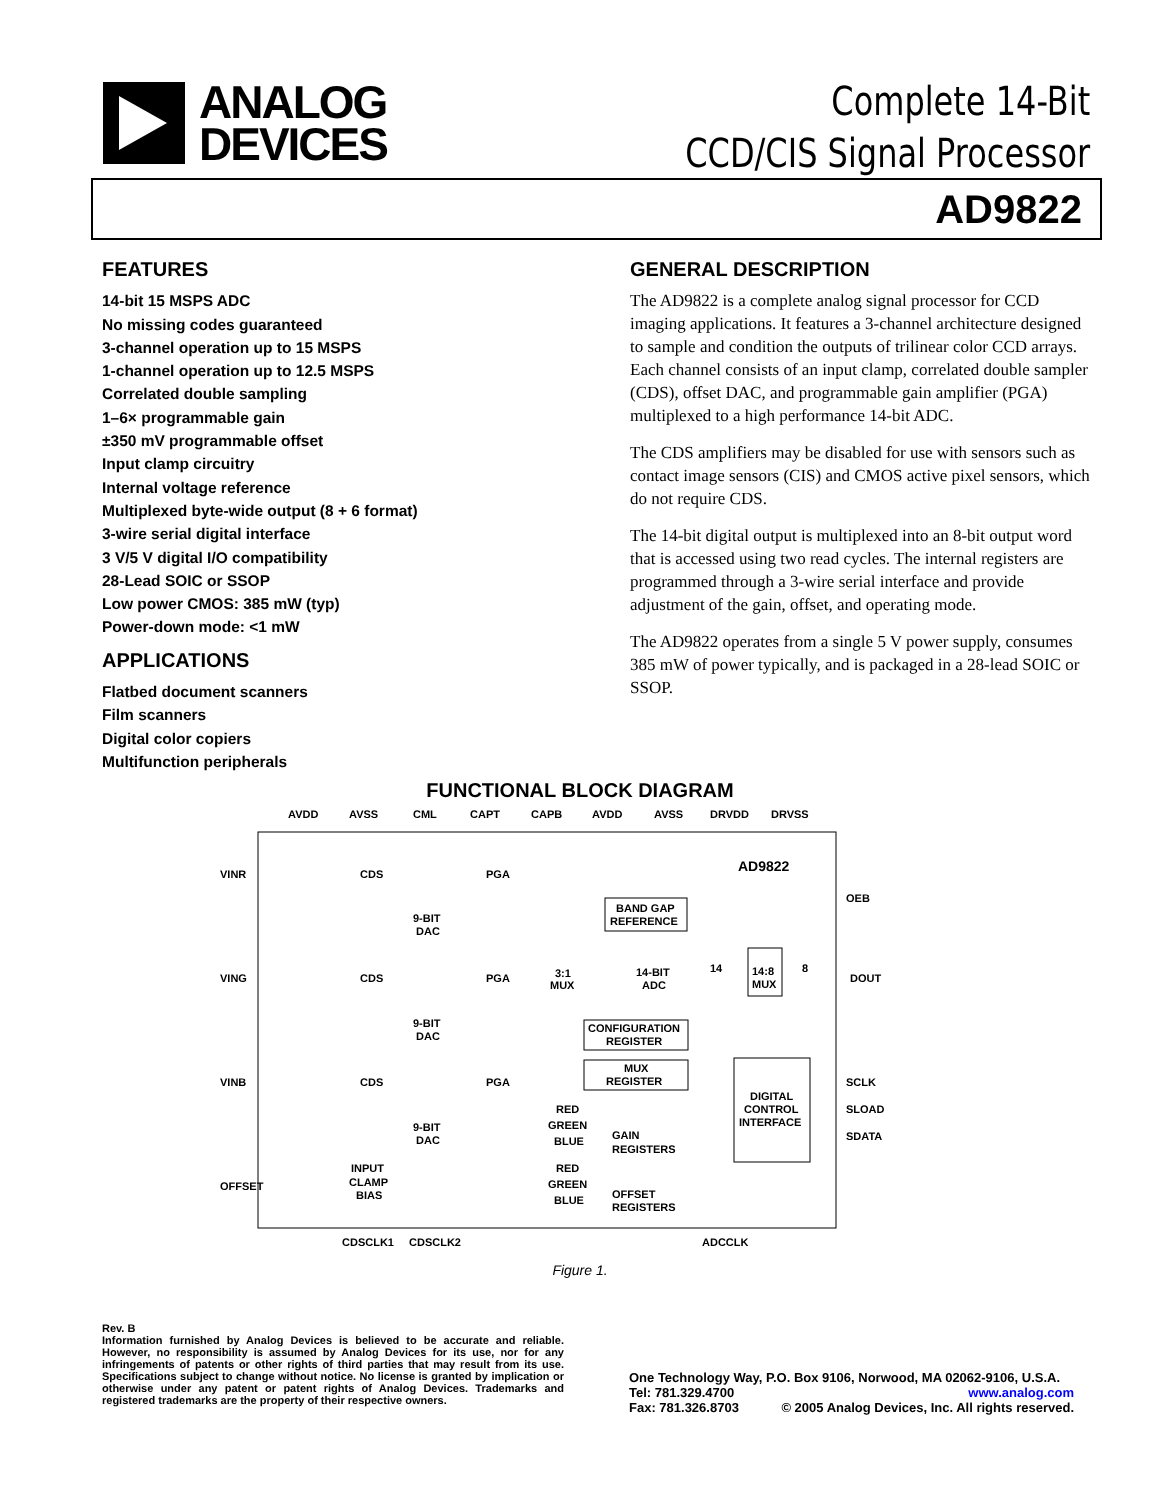ANALOG
DEVICES
Complete 14-Bit
CCD/CIS Signal Processor
AD9822
FEATURES
14-bit 15 MSPS ADC
No missing codes guaranteed
3-channel operation up to 15 MSPS
1-channel operation up to 12.5 MSPS
Correlated double sampling
1–6× programmable gain
±350 mV programmable offset
Input clamp circuitry
Internal voltage reference
Multiplexed byte-wide output (8 + 6 format)
3-wire serial digital interface
3 V/5 V digital I/O compatibility
28-Lead SOIC or SSOP
Low power CMOS: 385 mW (typ)
Power-down mode: <1 mW
APPLICATIONS
Flatbed document scanners
Film scanners
Digital color copiers
Multifunction peripherals
GENERAL DESCRIPTION
The AD9822 is a complete analog signal processor for CCD imaging applications. It features a 3-channel architecture designed to sample and condition the outputs of trilinear color CCD arrays. Each channel consists of an input clamp, correlated double sampler (CDS), offset DAC, and programmable gain amplifier (PGA) multiplexed to a high performance 14-bit ADC.
The CDS amplifiers may be disabled for use with sensors such as contact image sensors (CIS) and CMOS active pixel sensors, which do not require CDS.
The 14-bit digital output is multiplexed into an 8-bit output word that is accessed using two read cycles. The internal registers are programmed through a 3-wire serial interface and provide adjustment of the gain, offset, and operating mode.
The AD9822 operates from a single 5 V power supply, consumes 385 mW of power typically, and is packaged in a 28-lead SOIC or SSOP.
FUNCTIONAL BLOCK DIAGRAM
AVDD
AVSS
CML
CAPT
CAPB
AVDD
AVSS
DRVDD
DRVSS
AD9822
VINR
VING
VINB
OFFSET
CDS
CDS
CDS
9-BIT
DAC
9-BIT
DAC
9-BIT
DAC
PGA
PGA
PGA
3:1
MUX
BAND GAP
REFERENCE
14-BIT
ADC
14
14:8
MUX
8
CONFIGURATION
REGISTER
MUX
REGISTER
DIGITAL
CONTROL
INTERFACE
RED
GREEN
BLUE
GAIN
REGISTERS
RED
GREEN
BLUE
OFFSET
REGISTERS
INPUT
CLAMP
BIAS
OEB
DOUT
SCLK
SLOAD
SDATA
CDSCLK1
CDSCLK2
ADCCLK
Figure 1.
Rev. B
Information furnished by Analog Devices is believed to be accurate and reliable. However, no responsibility is assumed by Analog Devices for its use, nor for any infringements of patents or other rights of third parties that may result from its use. Specifications subject to change without notice. No license is granted by implication or otherwise under any patent or patent rights of Analog Devices. Trademarks and registered trademarks are the property of their respective owners.
One Technology Way, P.O. Box 9106, Norwood, MA 02062-9106, U.S.A.
Tel: 781.329.4700 www.analog.com
Fax: 781.326.8703 © 2005 Analog Devices, Inc. All rights reserved.